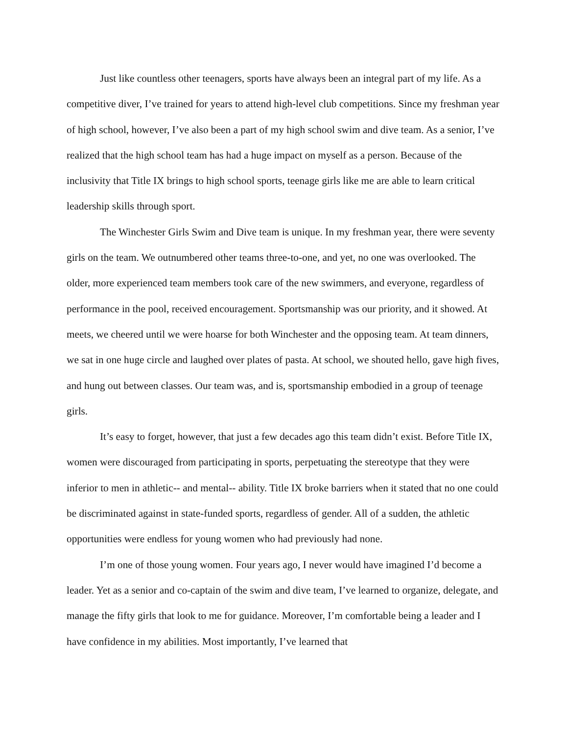Just like countless other teenagers, sports have always been an integral part of my life. As a competitive diver, I’ve trained for years to attend high-level club competitions. Since my freshman year of high school, however, I’ve also been a part of my high school swim and dive team. As a senior, I’ve realized that the high school team has had a huge impact on myself as a person. Because of the inclusivity that Title IX brings to high school sports, teenage girls like me are able to learn critical leadership skills through sport.
The Winchester Girls Swim and Dive team is unique. In my freshman year, there were seventy girls on the team. We outnumbered other teams three-to-one, and yet, no one was overlooked. The older, more experienced team members took care of the new swimmers, and everyone, regardless of performance in the pool, received encouragement. Sportsmanship was our priority, and it showed. At meets, we cheered until we were hoarse for both Winchester and the opposing team. At team dinners, we sat in one huge circle and laughed over plates of pasta. At school, we shouted hello, gave high fives, and hung out between classes. Our team was, and is, sportsmanship embodied in a group of teenage girls.
It’s easy to forget, however, that just a few decades ago this team didn’t exist. Before Title IX, women were discouraged from participating in sports, perpetuating the stereotype that they were inferior to men in athletic-- and mental-- ability. Title IX broke barriers when it stated that no one could be discriminated against in state-funded sports, regardless of gender. All of a sudden, the athletic opportunities were endless for young women who had previously had none.
I’m one of those young women. Four years ago, I never would have imagined I’d become a leader. Yet as a senior and co-captain of the swim and dive team, I’ve learned to organize, delegate, and manage the fifty girls that look to me for guidance. Moreover, I’m comfortable being a leader and I have confidence in my abilities. Most importantly, I’ve learned that